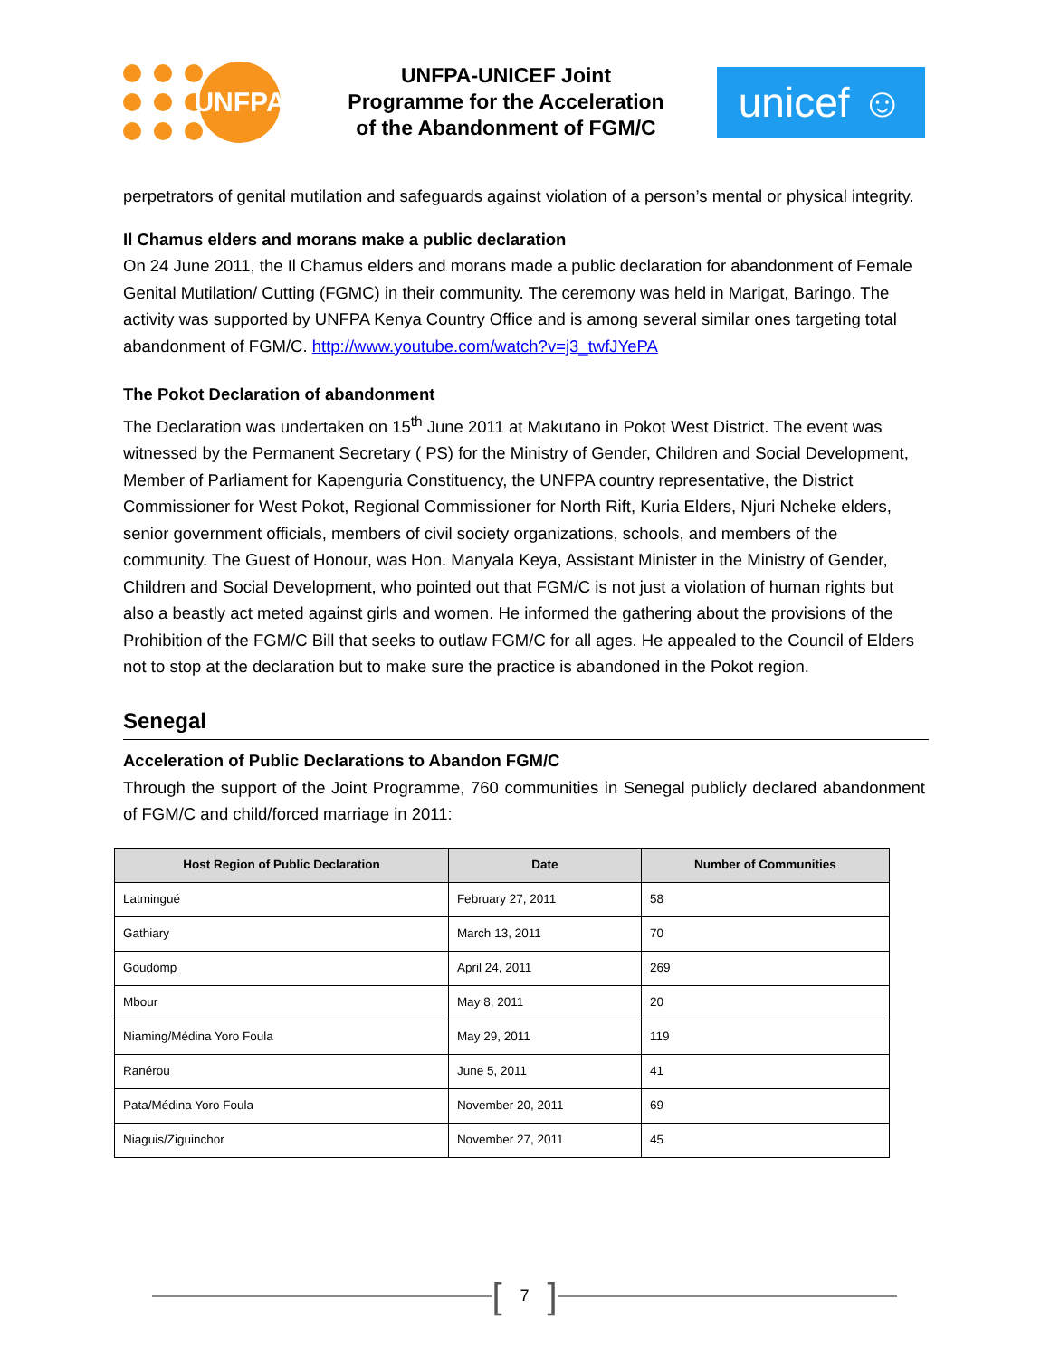UNFPA
UNFPA-UNICEF Joint
Programme for the Acceleration
of the Abandonment of FGM/C
unicef ☺
perpetrators of genital mutilation and safeguards against violation of a person’s mental or physical integrity.
Il Chamus elders and morans make a public declaration
On 24 June 2011, the Il Chamus elders and morans made a public declaration for abandonment of Female Genital Mutilation/ Cutting (FGMC) in their community. The ceremony was held in Marigat, Baringo. The activity was supported by UNFPA Kenya Country Office and is among several similar ones targeting total abandonment of FGM/C. http://www.youtube.com/watch?v=j3_twfJYePA
The Pokot Declaration of abandonment
The Declaration was undertaken on 15<sup>th</sup> June 2011 at Makutano in Pokot West District. The event was witnessed by the Permanent Secretary ( PS) for the Ministry of Gender, Children and Social Development, Member of Parliament for Kapenguria Constituency, the UNFPA country representative, the District Commissioner for West Pokot, Regional Commissioner for North Rift, Kuria Elders, Njuri Ncheke elders, senior government officials, members of civil society organizations, schools, and members of the community. The Guest of Honour, was Hon. Manyala Keya, Assistant Minister in the Ministry of Gender, Children and Social Development, who pointed out that FGM/C is not just a violation of human rights but also a beastly act meted against girls and women. He informed the gathering about the provisions of the Prohibition of the FGM/C Bill that seeks to outlaw FGM/C for all ages. He appealed to the Council of Elders not to stop at the declaration but to make sure the practice is abandoned in the Pokot region.
Senegal
Acceleration of Public Declarations to Abandon FGM/C
Through the support of the Joint Programme, 760 communities in Senegal publicly declared abandonment of FGM/C and child/forced marriage in 2011:
| Host Region of Public Declaration | Date | Number of Communities |
| --- | --- | --- |
| Latmingué | February 27, 2011 | 58 |
| Gathiary | March 13, 2011 | 70 |
| Goudomp | April 24, 2011 | 269 |
| Mbour | May 8, 2011 | 20 |
| Niaming/Médina Yoro Foula | May 29, 2011 | 119 |
| Ranérou | June 5, 2011 | 41 |
| Pata/Médina Yoro Foula | November 20, 2011 | 69 |
| Niaguis/Ziguinchor | November 27, 2011 | 45 |
[7]